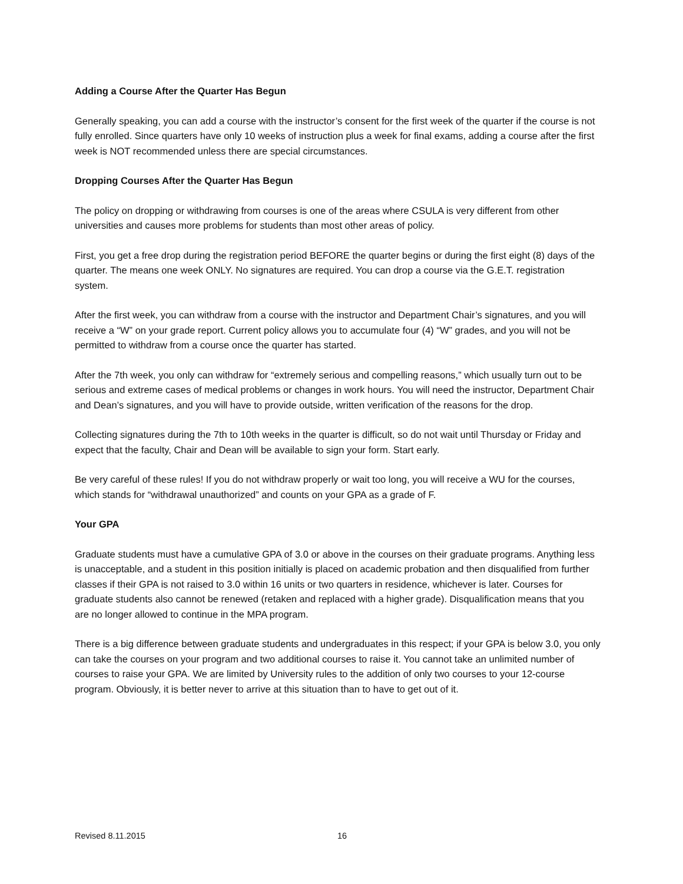Adding a Course After the Quarter Has Begun
Generally speaking, you can add a course with the instructor’s consent for the first week of the quarter if the course is not fully enrolled. Since quarters have only 10 weeks of instruction plus a week for final exams, adding a course after the first week is NOT recommended unless there are special circumstances.
Dropping Courses After the Quarter Has Begun
The policy on dropping or withdrawing from courses is one of the areas where CSULA is very different from other universities and causes more problems for students than most other areas of policy.
First, you get a free drop during the registration period BEFORE the quarter begins or during the first eight (8) days of the quarter. The means one week ONLY. No signatures are required. You can drop a course via the G.E.T. registration system.
After the first week, you can withdraw from a course with the instructor and Department Chair’s signatures, and you will receive a “W” on your grade report. Current policy allows you to accumulate four (4) “W” grades, and you will not be permitted to withdraw from a course once the quarter has started.
After the 7th week, you only can withdraw for “extremely serious and compelling reasons,” which usually turn out to be serious and extreme cases of medical problems or changes in work hours. You will need the instructor, Department Chair and Dean’s signatures, and you will have to provide outside, written verification of the reasons for the drop.
Collecting signatures during the 7th to 10th weeks in the quarter is difficult, so do not wait until Thursday or Friday and expect that the faculty, Chair and Dean will be available to sign your form. Start early.
Be very careful of these rules! If you do not withdraw properly or wait too long, you will receive a WU for the courses, which stands for “withdrawal unauthorized” and counts on your GPA as a grade of F.
Your GPA
Graduate students must have a cumulative GPA of 3.0 or above in the courses on their graduate programs. Anything less is unacceptable, and a student in this position initially is placed on academic probation and then disqualified from further classes if their GPA is not raised to 3.0 within 16 units or two quarters in residence, whichever is later. Courses for graduate students also cannot be renewed (retaken and replaced with a higher grade). Disqualification means that you are no longer allowed to continue in the MPA program.
There is a big difference between graduate students and undergraduates in this respect; if your GPA is below 3.0, you only can take the courses on your program and two additional courses to raise it. You cannot take an unlimited number of courses to raise your GPA. We are limited by University rules to the addition of only two courses to your 12-course program. Obviously, it is better never to arrive at this situation than to have to get out of it.
Revised 8.11.2015 16